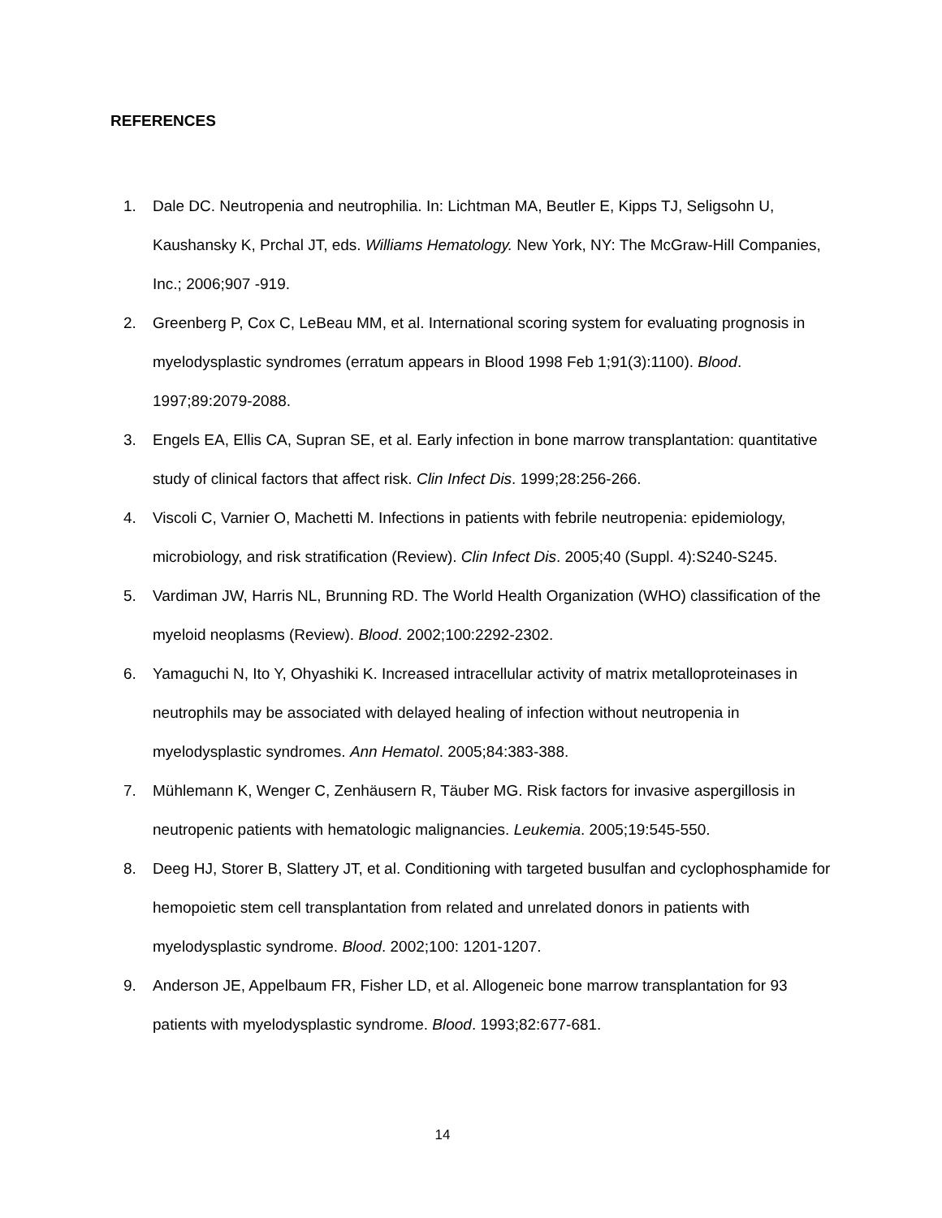REFERENCES
1. Dale DC. Neutropenia and neutrophilia. In: Lichtman MA, Beutler E, Kipps TJ, Seligsohn U, Kaushansky K, Prchal JT, eds. Williams Hematology. New York, NY: The McGraw-Hill Companies, Inc.; 2006;907 -919.
2. Greenberg P, Cox C, LeBeau MM, et al. International scoring system for evaluating prognosis in myelodysplastic syndromes (erratum appears in Blood 1998 Feb 1;91(3):1100). Blood. 1997;89:2079-2088.
3. Engels EA, Ellis CA, Supran SE, et al. Early infection in bone marrow transplantation: quantitative study of clinical factors that affect risk. Clin Infect Dis. 1999;28:256-266.
4. Viscoli C, Varnier O, Machetti M. Infections in patients with febrile neutropenia: epidemiology, microbiology, and risk stratification (Review). Clin Infect Dis. 2005;40 (Suppl. 4):S240-S245.
5. Vardiman JW, Harris NL, Brunning RD. The World Health Organization (WHO) classification of the myeloid neoplasms (Review). Blood. 2002;100:2292-2302.
6. Yamaguchi N, Ito Y, Ohyashiki K. Increased intracellular activity of matrix metalloproteinases in neutrophils may be associated with delayed healing of infection without neutropenia in myelodysplastic syndromes. Ann Hematol. 2005;84:383-388.
7. Mühlemann K, Wenger C, Zenhäusern R, Täuber MG. Risk factors for invasive aspergillosis in neutropenic patients with hematologic malignancies. Leukemia. 2005;19:545-550.
8. Deeg HJ, Storer B, Slattery JT, et al. Conditioning with targeted busulfan and cyclophosphamide for hemopoietic stem cell transplantation from related and unrelated donors in patients with myelodysplastic syndrome. Blood. 2002;100: 1201-1207.
9. Anderson JE, Appelbaum FR, Fisher LD, et al. Allogeneic bone marrow transplantation for 93 patients with myelodysplastic syndrome. Blood. 1993;82:677-681.
14